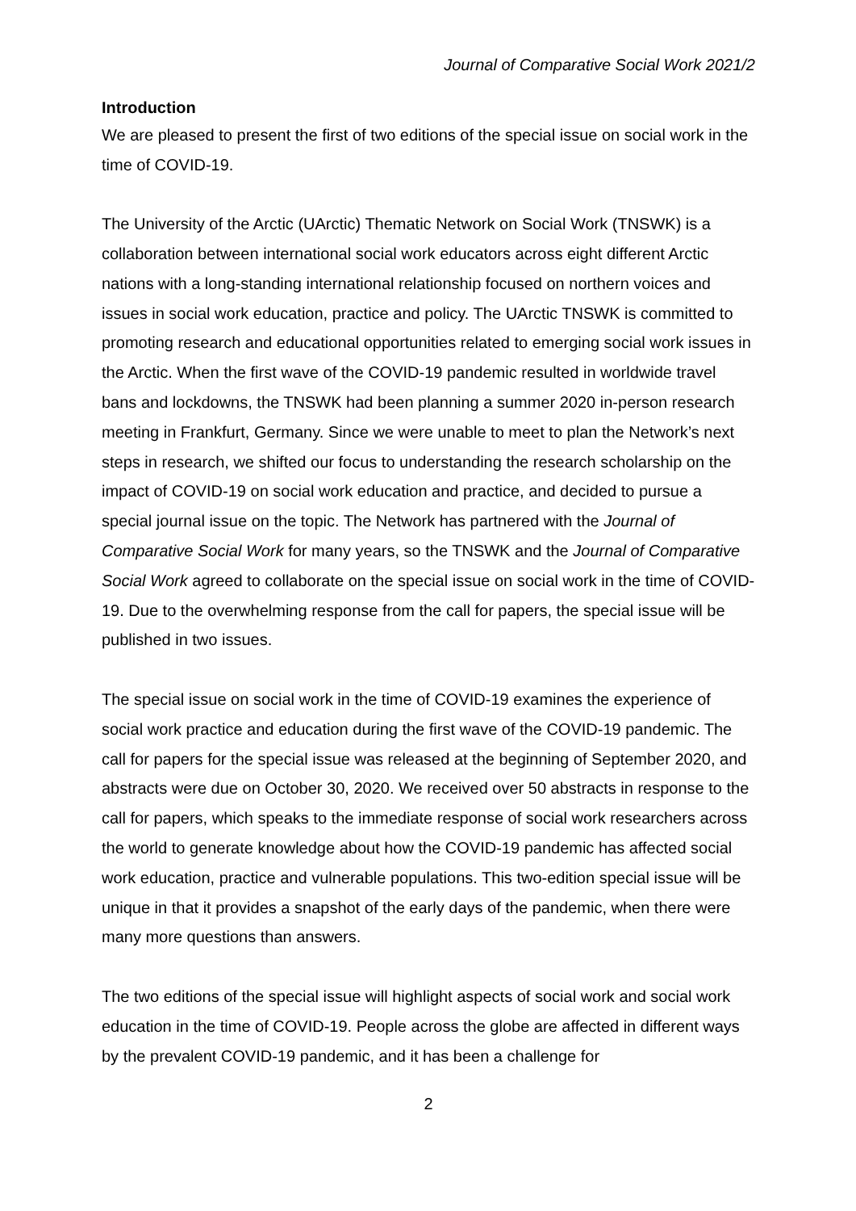Journal of Comparative Social Work 2021/2
Introduction
We are pleased to present the first of two editions of the special issue on social work in the time of COVID-19.
The University of the Arctic (UArctic) Thematic Network on Social Work (TNSWK) is a collaboration between international social work educators across eight different Arctic nations with a long-standing international relationship focused on northern voices and issues in social work education, practice and policy. The UArctic TNSWK is committed to promoting research and educational opportunities related to emerging social work issues in the Arctic. When the first wave of the COVID-19 pandemic resulted in worldwide travel bans and lockdowns, the TNSWK had been planning a summer 2020 in-person research meeting in Frankfurt, Germany. Since we were unable to meet to plan the Network’s next steps in research, we shifted our focus to understanding the research scholarship on the impact of COVID-19 on social work education and practice, and decided to pursue a special journal issue on the topic. The Network has partnered with the Journal of Comparative Social Work for many years, so the TNSWK and the Journal of Comparative Social Work agreed to collaborate on the special issue on social work in the time of COVID-19. Due to the overwhelming response from the call for papers, the special issue will be published in two issues.
The special issue on social work in the time of COVID-19 examines the experience of social work practice and education during the first wave of the COVID-19 pandemic. The call for papers for the special issue was released at the beginning of September 2020, and abstracts were due on October 30, 2020. We received over 50 abstracts in response to the call for papers, which speaks to the immediate response of social work researchers across the world to generate knowledge about how the COVID-19 pandemic has affected social work education, practice and vulnerable populations. This two-edition special issue will be unique in that it provides a snapshot of the early days of the pandemic, when there were many more questions than answers.
The two editions of the special issue will highlight aspects of social work and social work education in the time of COVID-19. People across the globe are affected in different ways by the prevalent COVID-19 pandemic, and it has been a challenge for
2